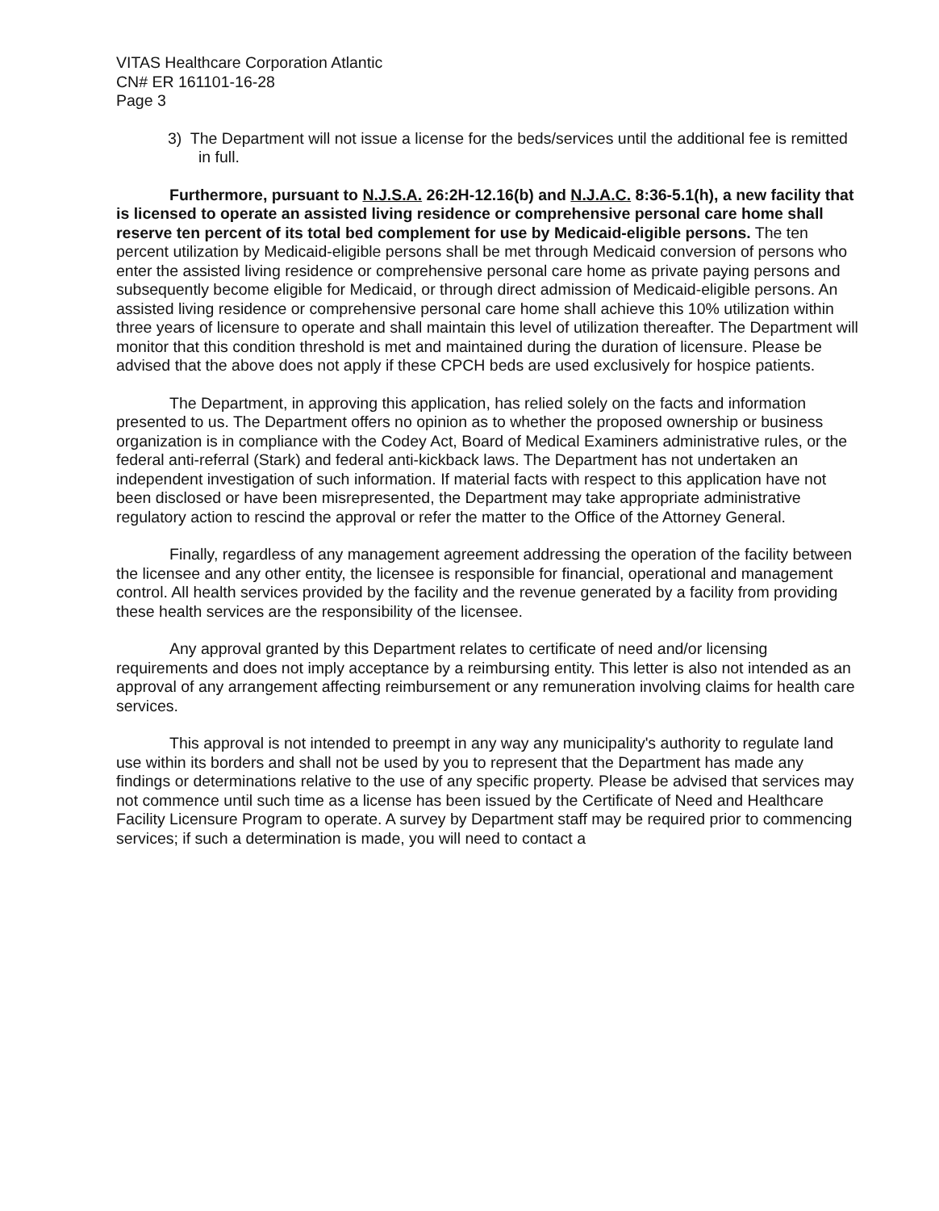VITAS Healthcare Corporation Atlantic
CN# ER 161101-16-28
Page 3
3) The Department will not issue a license for the beds/services until the additional fee is remitted in full.
Furthermore, pursuant to N.J.S.A. 26:2H-12.16(b) and N.J.A.C. 8:36-5.1(h), a new facility that is licensed to operate an assisted living residence or comprehensive personal care home shall reserve ten percent of its total bed complement for use by Medicaid-eligible persons. The ten percent utilization by Medicaid-eligible persons shall be met through Medicaid conversion of persons who enter the assisted living residence or comprehensive personal care home as private paying persons and subsequently become eligible for Medicaid, or through direct admission of Medicaid-eligible persons. An assisted living residence or comprehensive personal care home shall achieve this 10% utilization within three years of licensure to operate and shall maintain this level of utilization thereafter. The Department will monitor that this condition threshold is met and maintained during the duration of licensure. Please be advised that the above does not apply if these CPCH beds are used exclusively for hospice patients.
The Department, in approving this application, has relied solely on the facts and information presented to us. The Department offers no opinion as to whether the proposed ownership or business organization is in compliance with the Codey Act, Board of Medical Examiners administrative rules, or the federal anti-referral (Stark) and federal anti-kickback laws. The Department has not undertaken an independent investigation of such information. If material facts with respect to this application have not been disclosed or have been misrepresented, the Department may take appropriate administrative regulatory action to rescind the approval or refer the matter to the Office of the Attorney General.
Finally, regardless of any management agreement addressing the operation of the facility between the licensee and any other entity, the licensee is responsible for financial, operational and management control. All health services provided by the facility and the revenue generated by a facility from providing these health services are the responsibility of the licensee.
Any approval granted by this Department relates to certificate of need and/or licensing requirements and does not imply acceptance by a reimbursing entity. This letter is also not intended as an approval of any arrangement affecting reimbursement or any remuneration involving claims for health care services.
This approval is not intended to preempt in any way any municipality's authority to regulate land use within its borders and shall not be used by you to represent that the Department has made any findings or determinations relative to the use of any specific property. Please be advised that services may not commence until such time as a license has been issued by the Certificate of Need and Healthcare Facility Licensure Program to operate. A survey by Department staff may be required prior to commencing services; if such a determination is made, you will need to contact a